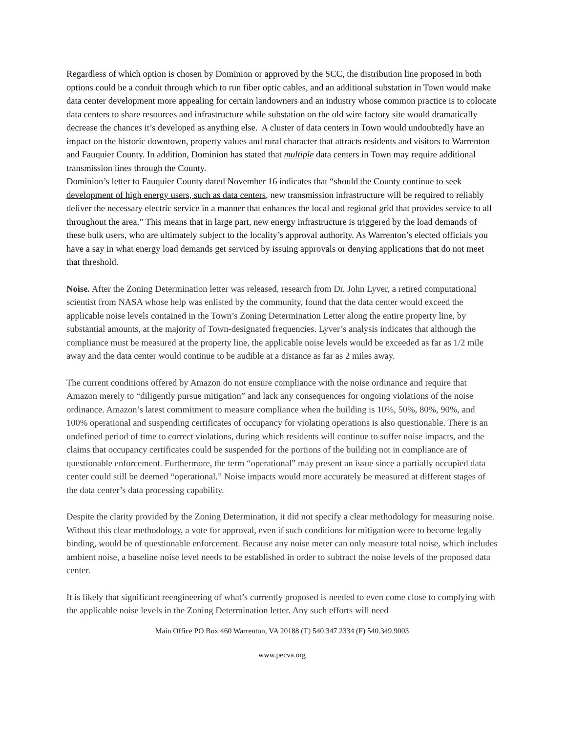Regardless of which option is chosen by Dominion or approved by the SCC, the distribution line proposed in both options could be a conduit through which to run fiber optic cables, and an additional substation in Town would make data center development more appealing for certain landowners and an industry whose common practice is to colocate data centers to share resources and infrastructure while substation on the old wire factory site would dramatically decrease the chances it’s developed as anything else. A cluster of data centers in Town would undoubtedly have an impact on the historic downtown, property values and rural character that attracts residents and visitors to Warrenton and Fauquier County. In addition, Dominion has stated that multiple data centers in Town may require additional transmission lines through the County.
Dominion’s letter to Fauquier County dated November 16 indicates that “should the County continue to seek development of high energy users, such as data centers, new transmission infrastructure will be required to reliably deliver the necessary electric service in a manner that enhances the local and regional grid that provides service to all throughout the area.” This means that in large part, new energy infrastructure is triggered by the load demands of these bulk users, who are ultimately subject to the locality’s approval authority. As Warrenton’s elected officials you have a say in what energy load demands get serviced by issuing approvals or denying applications that do not meet that threshold.
Noise. After the Zoning Determination letter was released, research from Dr. John Lyver, a retired computational scientist from NASA whose help was enlisted by the community, found that the data center would exceed the applicable noise levels contained in the Town’s Zoning Determination Letter along the entire property line, by substantial amounts, at the majority of Town-designated frequencies. Lyver’s analysis indicates that although the compliance must be measured at the property line, the applicable noise levels would be exceeded as far as 1/2 mile away and the data center would continue to be audible at a distance as far as 2 miles away.
The current conditions offered by Amazon do not ensure compliance with the noise ordinance and require that Amazon merely to “diligently pursue mitigation” and lack any consequences for ongoing violations of the noise ordinance. Amazon’s latest commitment to measure compliance when the building is 10%, 50%, 80%, 90%, and 100% operational and suspending certificates of occupancy for violating operations is also questionable. There is an undefined period of time to correct violations, during which residents will continue to suffer noise impacts, and the claims that occupancy certificates could be suspended for the portions of the building not in compliance are of questionable enforcement. Furthermore, the term “operational” may present an issue since a partially occupied data center could still be deemed “operational.” Noise impacts would more accurately be measured at different stages of the data center’s data processing capability.
Despite the clarity provided by the Zoning Determination, it did not specify a clear methodology for measuring noise. Without this clear methodology, a vote for approval, even if such conditions for mitigation were to become legally binding, would be of questionable enforcement. Because any noise meter can only measure total noise, which includes ambient noise, a baseline noise level needs to be established in order to subtract the noise levels of the proposed data center.
It is likely that significant reengineering of what’s currently proposed is needed to even come close to complying with the applicable noise levels in the Zoning Determination letter. Any such efforts will need
Main Office PO Box 460 Warrenton, VA 20188 (T) 540.347.2334 (F) 540.349.9003
www.pecva.org